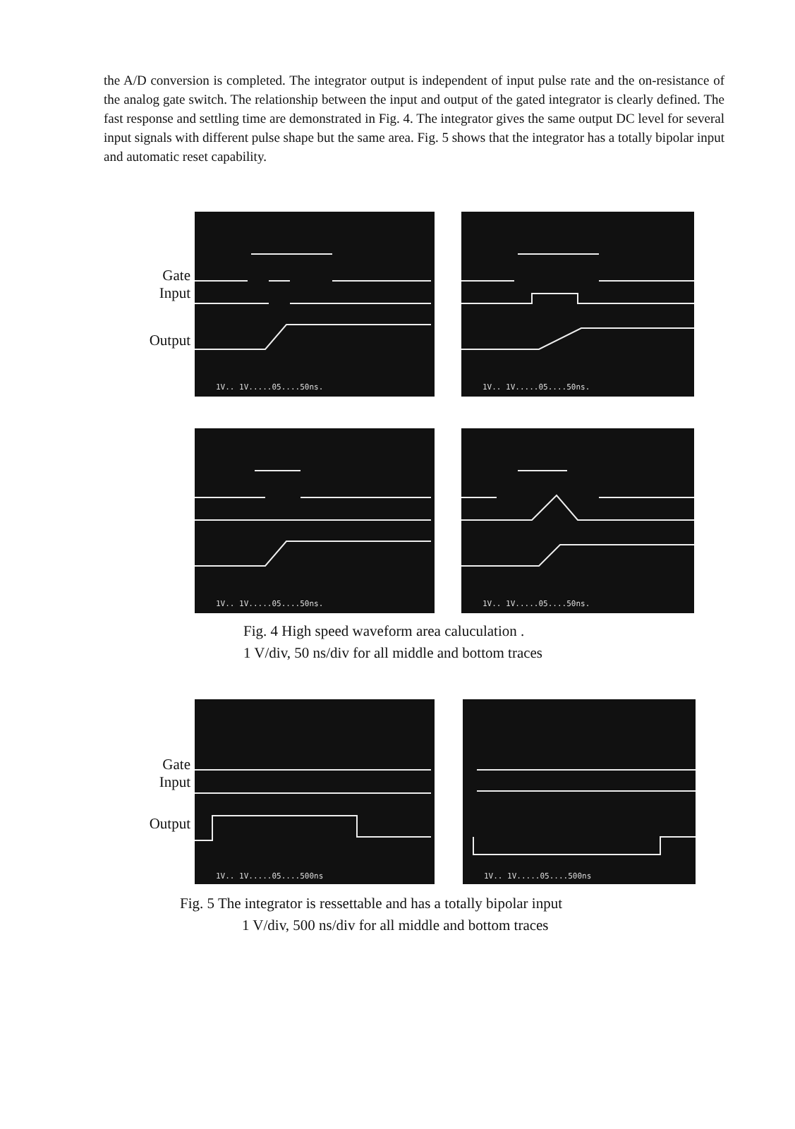the A/D conversion is completed. The integrator output is independent of input pulse rate and the on-resistance of the analog gate switch. The relationship between the input and output of the gated integrator is clearly defined. The fast response and settling time are demonstrated in Fig. 4. The integrator gives the same output DC level for several input signals with different pulse shape but the same area. Fig. 5 shows that the integrator has a totally bipolar input and automatic reset capability.
Gate
Input
Output
1V.. 1V.....05....50ns.
1V.. 1V.....05....50ns.
1V.. 1V.....05....50ns.
1V.. 1V.....05....50ns.
Fig. 4 High speed waveform area caluculation .
1 V/div, 50 ns/div for all middle and bottom traces
Gate
Input
Output
1V.. 1V.....05....500ns
1V.. 1V.....05....500ns
Fig. 5 The integrator is ressettable and has a totally bipolar input
1 V/div, 500 ns/div for all middle and bottom traces